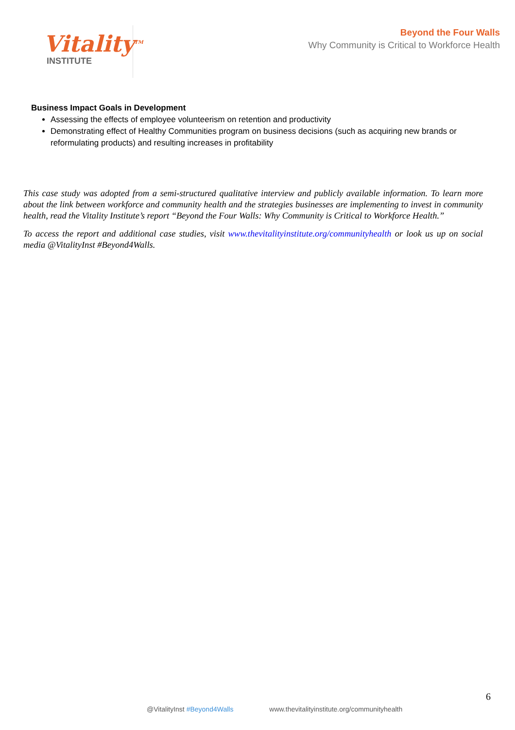Vitality<sup>TM</sup>
INSTITUTE
Beyond the Four Walls
Why Community is Critical to Workforce Health
Business Impact Goals in Development
Assessing the effects of employee volunteerism on retention and productivity
Demonstrating effect of Healthy Communities program on business decisions (such as acquiring new brands or reformulating products) and resulting increases in profitability
This case study was adopted from a semi-structured qualitative interview and publicly available information. To learn more about the link between workforce and community health and the strategies businesses are implementing to invest in community health, read the Vitality Institute’s report “Beyond the Four Walls: Why Community is Critical to Workforce Health.”
To access the report and additional case studies, visit www.thevitalityinstitute.org/communityhealth or look us up on social media @VitalityInst #Beyond4Walls.
6
@VitalityInst #Beyond4Walls www.thevitalityinstitute.org/communityhealth